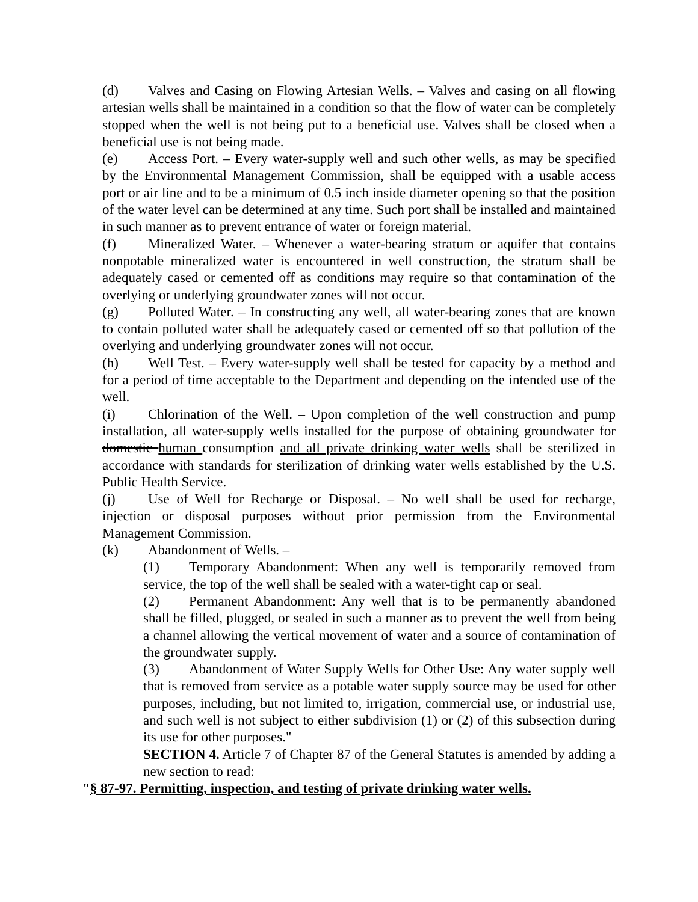(d) Valves and Casing on Flowing Artesian Wells. – Valves and casing on all flowing artesian wells shall be maintained in a condition so that the flow of water can be completely stopped when the well is not being put to a beneficial use. Valves shall be closed when a beneficial use is not being made.
(e) Access Port. – Every water-supply well and such other wells, as may be specified by the Environmental Management Commission, shall be equipped with a usable access port or air line and to be a minimum of 0.5 inch inside diameter opening so that the position of the water level can be determined at any time. Such port shall be installed and maintained in such manner as to prevent entrance of water or foreign material.
(f) Mineralized Water. – Whenever a water-bearing stratum or aquifer that contains nonpotable mineralized water is encountered in well construction, the stratum shall be adequately cased or cemented off as conditions may require so that contamination of the overlying or underlying groundwater zones will not occur.
(g) Polluted Water. – In constructing any well, all water-bearing zones that are known to contain polluted water shall be adequately cased or cemented off so that pollution of the overlying and underlying groundwater zones will not occur.
(h) Well Test. – Every water-supply well shall be tested for capacity by a method and for a period of time acceptable to the Department and depending on the intended use of the well.
(i) Chlorination of the Well. – Upon completion of the well construction and pump installation, all water-supply wells installed for the purpose of obtaining groundwater for domestic human consumption and all private drinking water wells shall be sterilized in accordance with standards for sterilization of drinking water wells established by the U.S. Public Health Service.
(j) Use of Well for Recharge or Disposal. – No well shall be used for recharge, injection or disposal purposes without prior permission from the Environmental Management Commission.
(k) Abandonment of Wells. –
(1) Temporary Abandonment: When any well is temporarily removed from service, the top of the well shall be sealed with a water-tight cap or seal.
(2) Permanent Abandonment: Any well that is to be permanently abandoned shall be filled, plugged, or sealed in such a manner as to prevent the well from being a channel allowing the vertical movement of water and a source of contamination of the groundwater supply.
(3) Abandonment of Water Supply Wells for Other Use: Any water supply well that is removed from service as a potable water supply source may be used for other purposes, including, but not limited to, irrigation, commercial use, or industrial use, and such well is not subject to either subdivision (1) or (2) of this subsection during its use for other purposes."
SECTION 4. Article 7 of Chapter 87 of the General Statutes is amended by adding a new section to read:
"§ 87-97. Permitting, inspection, and testing of private drinking water wells.